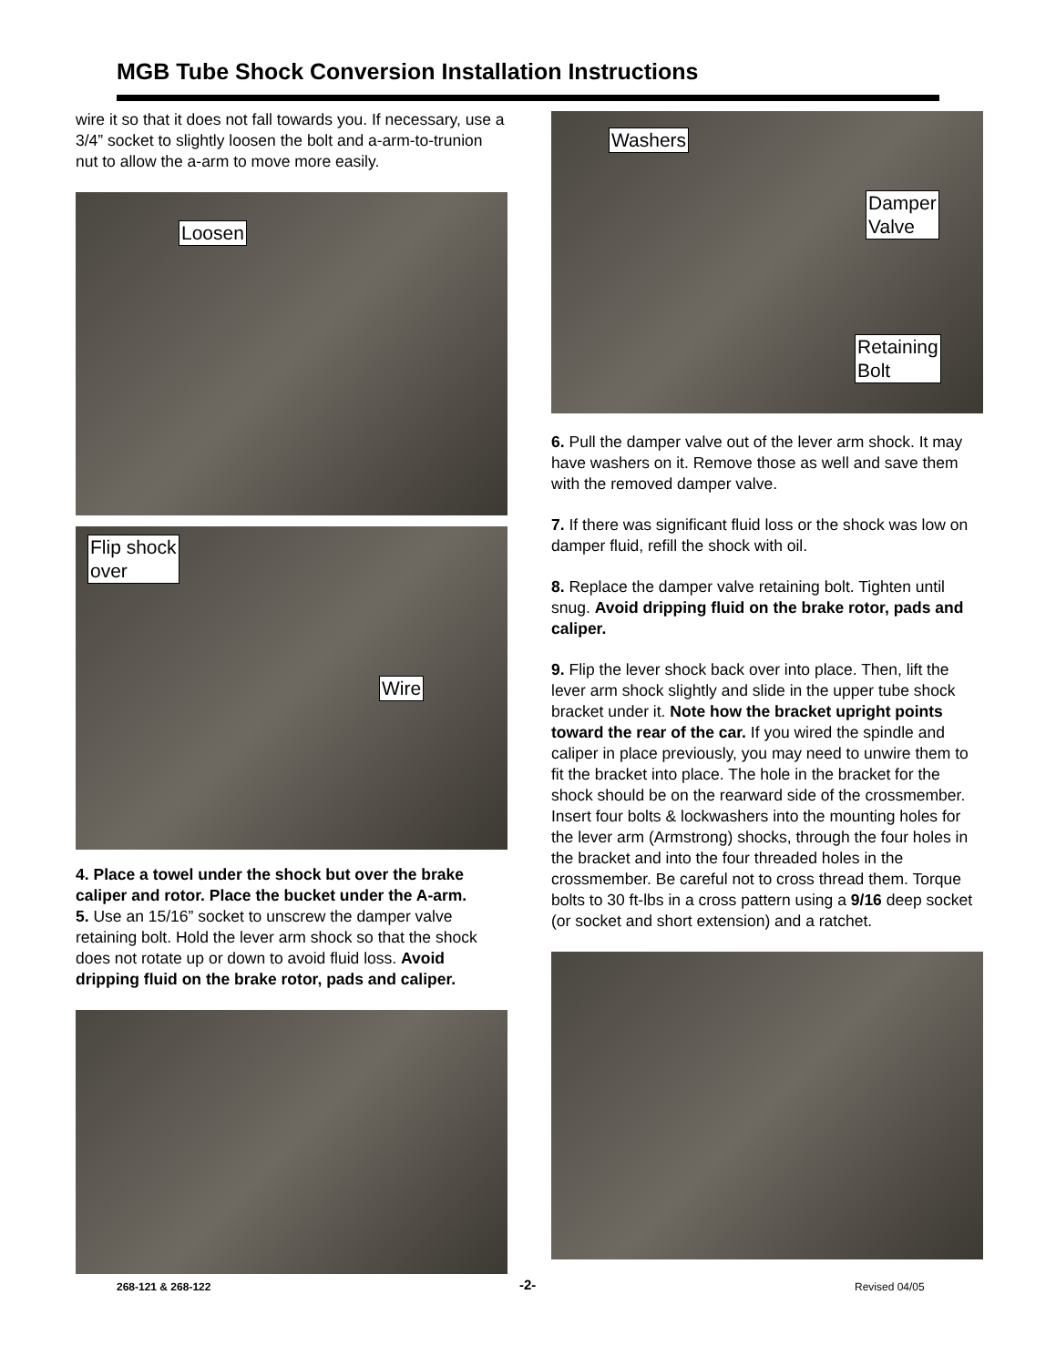MGB Tube Shock Conversion Installation Instructions
wire it so that it does not fall towards you. If necessary, use a 3/4” socket to slightly loosen the bolt and a-arm-to-trunion nut to allow the a-arm to move more easily.
Loosen
Flip shock
over
Wire
4. Place a towel under the shock but over the brake caliper and rotor. Place the bucket under the A-arm.
5. Use an 15/16” socket to unscrew the damper valve retaining bolt. Hold the lever arm shock so that the shock does not rotate up or down to avoid fluid loss. Avoid dripping fluid on the brake rotor, pads and caliper.
Washers
Damper
Valve
Retaining
Bolt
6. Pull the damper valve out of the lever arm shock. It may have washers on it. Remove those as well and save them with the removed damper valve.
7. If there was significant fluid loss or the shock was low on damper fluid, refill the shock with oil.
8. Replace the damper valve retaining bolt. Tighten until snug. Avoid dripping fluid on the brake rotor, pads and caliper.
9. Flip the lever shock back over into place. Then, lift the lever arm shock slightly and slide in the upper tube shock bracket under it. Note how the bracket upright points toward the rear of the car. If you wired the spindle and caliper in place previously, you may need to unwire them to fit the bracket into place. The hole in the bracket for the shock should be on the rearward side of the crossmember. Insert four bolts & lockwashers into the mounting holes for the lever arm (Armstrong) shocks, through the four holes in the bracket and into the four threaded holes in the crossmember. Be careful not to cross thread them. Torque bolts to 30 ft-lbs in a cross pattern using a 9/16 deep socket (or socket and short extension) and a ratchet.
268-121 & 268-122 -2- Revised 04/05